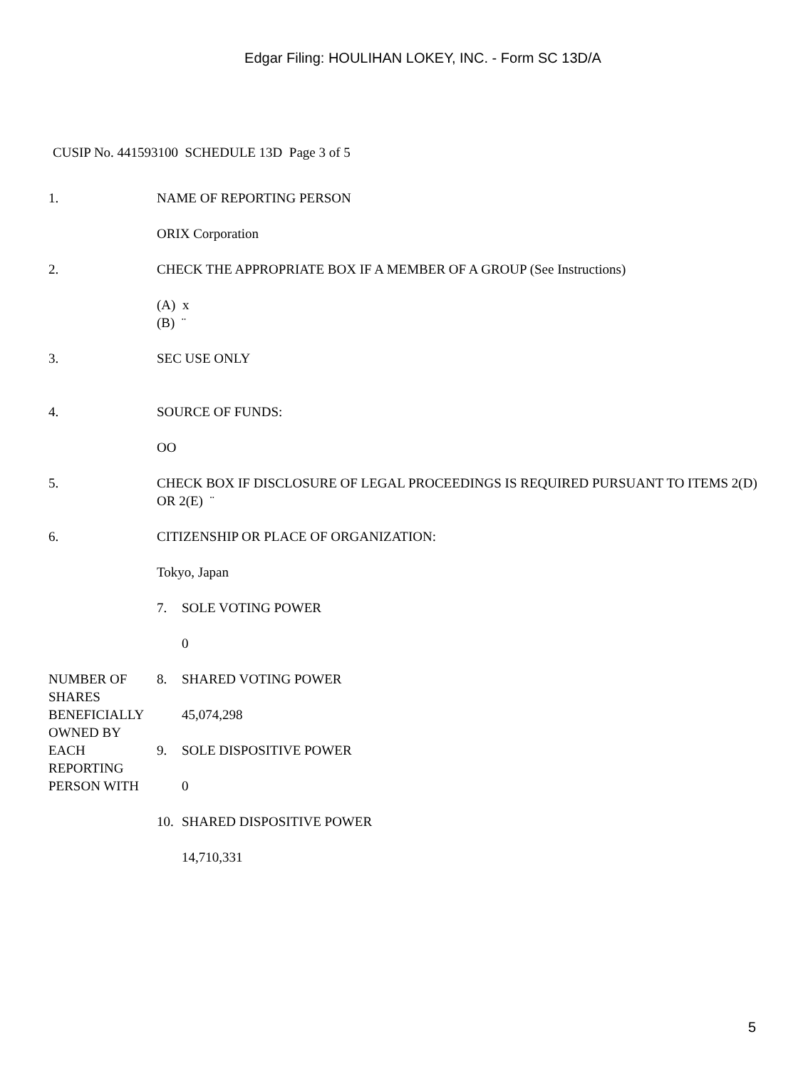Edgar Filing: HOULIHAN LOKEY, INC. - Form SC 13D/A
CUSIP No. 441593100 SCHEDULE 13D Page 3 of 5
| 1. | NAME OF REPORTING PERSON ORIX Corporation | |
| 2. | CHECK THE APPROPRIATE BOX IF A MEMBER OF A GROUP (See Instructions) (A) x (B) ¨ | |
| 3. | SEC USE ONLY | |
| 4. | SOURCE OF FUNDS: OO | |
| 5. | CHECK BOX IF DISCLOSURE OF LEGAL PROCEEDINGS IS REQUIRED PURSUANT TO ITEMS 2(D) OR 2(E) ¨ | |
| 6. | CITIZENSHIP OR PLACE OF ORGANIZATION: Tokyo, Japan | |
| NUMBER OF SHARES BENEFICIALLY OWNED BY EACH REPORTING PERSON WITH | 7. | SOLE VOTING POWER 0 |
| | 8. | SHARED VOTING POWER 45,074,298 |
| | 9. | SOLE DISPOSITIVE POWER 0 |
| | 10. | SHARED DISPOSITIVE POWER 14,710,331 |
5